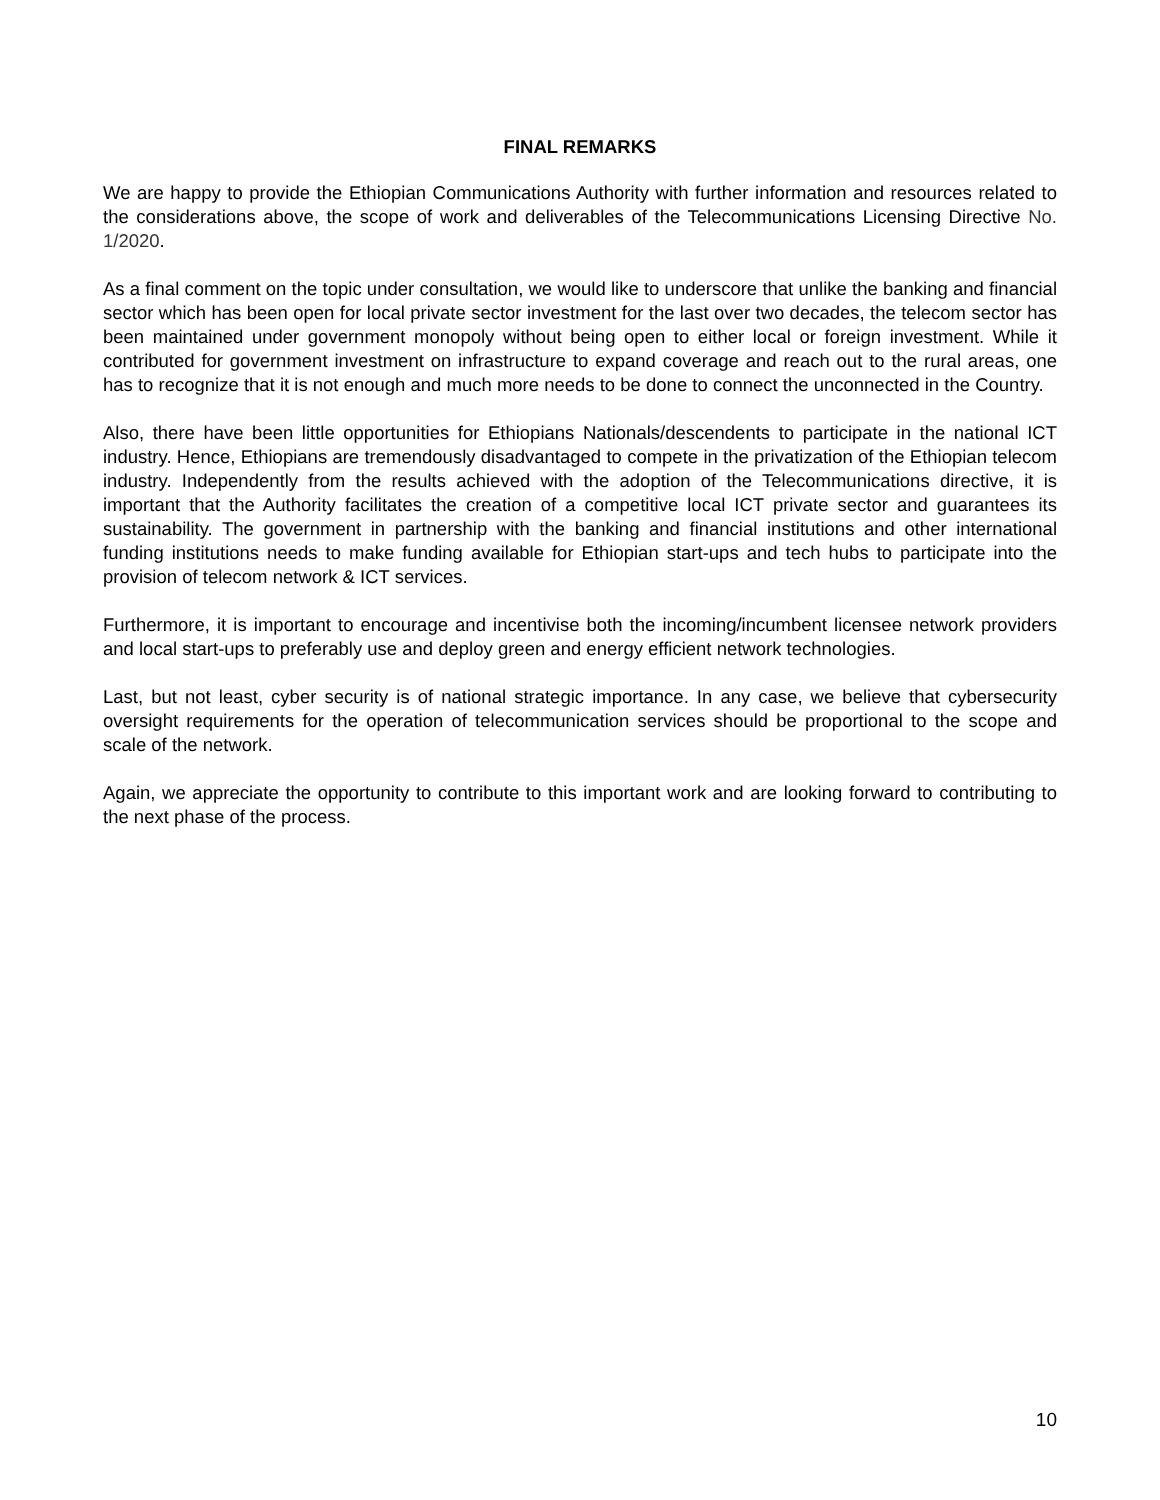FINAL REMARKS
We are happy to provide the Ethiopian Communications Authority with further information and resources related to the considerations above, the scope of work and deliverables of the Telecommunications Licensing Directive No. 1/2020.
As a final comment on the topic under consultation, we would like to underscore that unlike the banking and financial sector which has been open for local private sector investment for the last over two decades, the telecom sector has been maintained under government monopoly without being open to either local or foreign investment. While it contributed for government investment on infrastructure to expand coverage and reach out to the rural areas, one has to recognize that it is not enough and much more needs to be done to connect the unconnected in the Country.
Also, there have been little opportunities for Ethiopians Nationals/descendents to participate in the national ICT industry. Hence, Ethiopians are tremendously disadvantaged to compete in the privatization of the Ethiopian telecom industry. Independently from the results achieved with the adoption of the Telecommunications directive, it is important that the Authority facilitates the creation of a competitive local ICT private sector and guarantees its sustainability. The government in partnership with the banking and financial institutions and other international funding institutions needs to make funding available for Ethiopian start-ups and tech hubs to participate into the provision of telecom network & ICT services.
Furthermore, it is important to encourage and incentivise both the incoming/incumbent licensee network providers and local start-ups to preferably use and deploy green and energy efficient network technologies.
Last, but not least, cyber security is of national strategic importance. In any case, we believe that cybersecurity oversight requirements for the operation of telecommunication services should be proportional to the scope and scale of the network.
Again, we appreciate the opportunity to contribute to this important work and are looking forward to contributing to the next phase of the process.
10